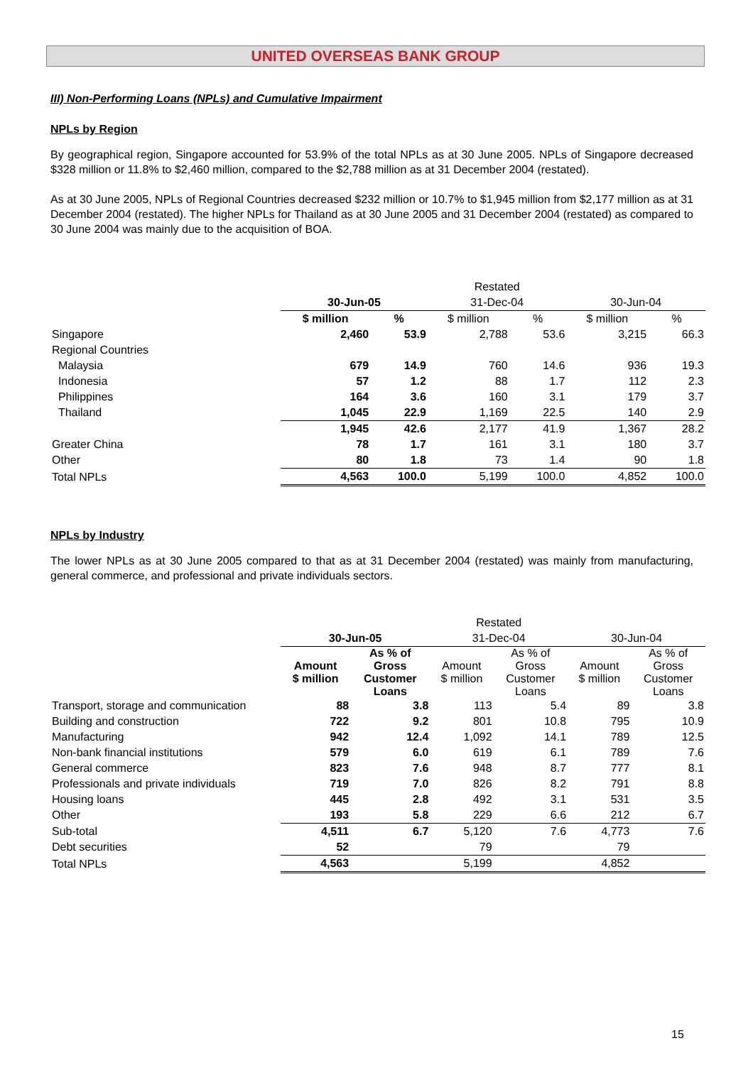UNITED OVERSEAS BANK GROUP
III) Non-Performing Loans (NPLs) and Cumulative Impairment
NPLs by Region
By geographical region, Singapore accounted for 53.9% of the total NPLs as at 30 June 2005. NPLs of Singapore decreased $328 million or 11.8% to $2,460 million, compared to the $2,788 million as at 31 December 2004 (restated).
As at 30 June 2005, NPLs of Regional Countries decreased $232 million or 10.7% to $1,945 million from $2,177 million as at 31 December 2004 (restated). The higher NPLs for Thailand as at 30 June 2005 and 31 December 2004 (restated) as compared to 30 June 2004 was mainly due to the acquisition of BOA.
| | | | Restated | | | |
| | 30-Jun-05 | | 31-Dec-04 | | 30-Jun-04 | |
| | $ million | % | $ million | % | $ million | % |
| Singapore | 2,460 | 53.9 | 2,788 | 53.6 | 3,215 | 66.3 |
| Regional Countries | | | | | | |
| Malaysia | 679 | 14.9 | 760 | 14.6 | 936 | 19.3 |
| Indonesia | 57 | 1.2 | 88 | 1.7 | 112 | 2.3 |
| Philippines | 164 | 3.6 | 160 | 3.1 | 179 | 3.7 |
| Thailand | 1,045 | 22.9 | 1,169 | 22.5 | 140 | 2.9 |
| | 1,945 | 42.6 | 2,177 | 41.9 | 1,367 | 28.2 |
| Greater China | 78 | 1.7 | 161 | 3.1 | 180 | 3.7 |
| Other | 80 | 1.8 | 73 | 1.4 | 90 | 1.8 |
| Total NPLs | 4,563 | 100.0 | 5,199 | 100.0 | 4,852 | 100.0 |
NPLs by Industry
The lower NPLs as at 30 June 2005 compared to that as at 31 December 2004 (restated) was mainly from manufacturing, general commerce, and professional and private individuals sectors.
| | | | Restated | | | |
| | 30-Jun-05 | | 31-Dec-04 | | 30-Jun-04 | |
| | Amount $ million | As % of Gross Customer Loans | Amount $ million | As % of Gross Customer Loans | Amount $ million | As % of Gross Customer Loans |
| Transport, storage and communication | 88 | 3.8 | 113 | 5.4 | 89 | 3.8 |
| Building and construction | 722 | 9.2 | 801 | 10.8 | 795 | 10.9 |
| Manufacturing | 942 | 12.4 | 1,092 | 14.1 | 789 | 12.5 |
| Non-bank financial institutions | 579 | 6.0 | 619 | 6.1 | 789 | 7.6 |
| General commerce | 823 | 7.6 | 948 | 8.7 | 777 | 8.1 |
| Professionals and private individuals | 719 | 7.0 | 826 | 8.2 | 791 | 8.8 |
| Housing loans | 445 | 2.8 | 492 | 3.1 | 531 | 3.5 |
| Other | 193 | 5.8 | 229 | 6.6 | 212 | 6.7 |
| Sub-total | 4,511 | 6.7 | 5,120 | 7.6 | 4,773 | 7.6 |
| Debt securities | 52 | | 79 | | 79 | |
| Total NPLs | 4,563 | | 5,199 | | 4,852 | |
15